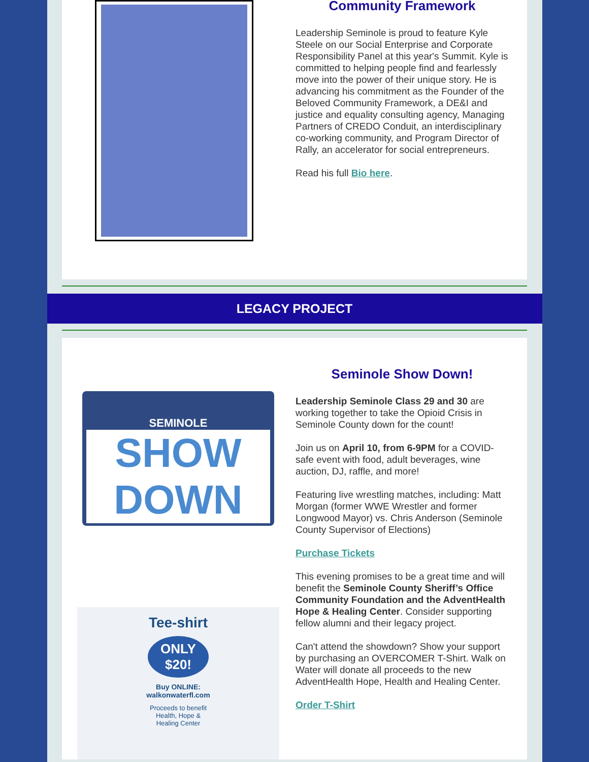Community Framework
Leadership Seminole is proud to feature Kyle Steele on our Social Enterprise and Corporate Responsibility Panel at this year's Summit. Kyle is committed to helping people find and fearlessly move into the power of their unique story. He is advancing his commitment as the Founder of the Beloved Community Framework, a DE&I and justice and equality consulting agency, Managing Partners of CREDO Conduit, an interdisciplinary co-working community, and Program Director of Rally, an accelerator for social entrepreneurs.
Read his full Bio here.
LEGACY PROJECT
SEMINOLE
SHOW DOWN
Tee-shirt
ONLY $20!
Buy ONLINE:
walkonwaterfl.com
Proceeds to benefit
Health, Hope &
Healing Center
Seminole Show Down!
Leadership Seminole Class 29 and 30 are working together to take the Opioid Crisis in Seminole County down for the count!
Join us on April 10, from 6-9PM for a COVID-safe event with food, adult beverages, wine auction, DJ, raffle, and more!
Featuring live wrestling matches, including: Matt Morgan (former WWE Wrestler and former Longwood Mayor) vs. Chris Anderson (Seminole County Supervisor of Elections)
Purchase Tickets
This evening promises to be a great time and will benefit the Seminole County Sheriff’s Office Community Foundation and the AdventHealth Hope & Healing Center. Consider supporting fellow alumni and their legacy project.
Can't attend the showdown? Show your support by purchasing an OVERCOMER T-Shirt. Walk on Water will donate all proceeds to the new AdventHealth Hope, Health and Healing Center.
Order T-Shirt